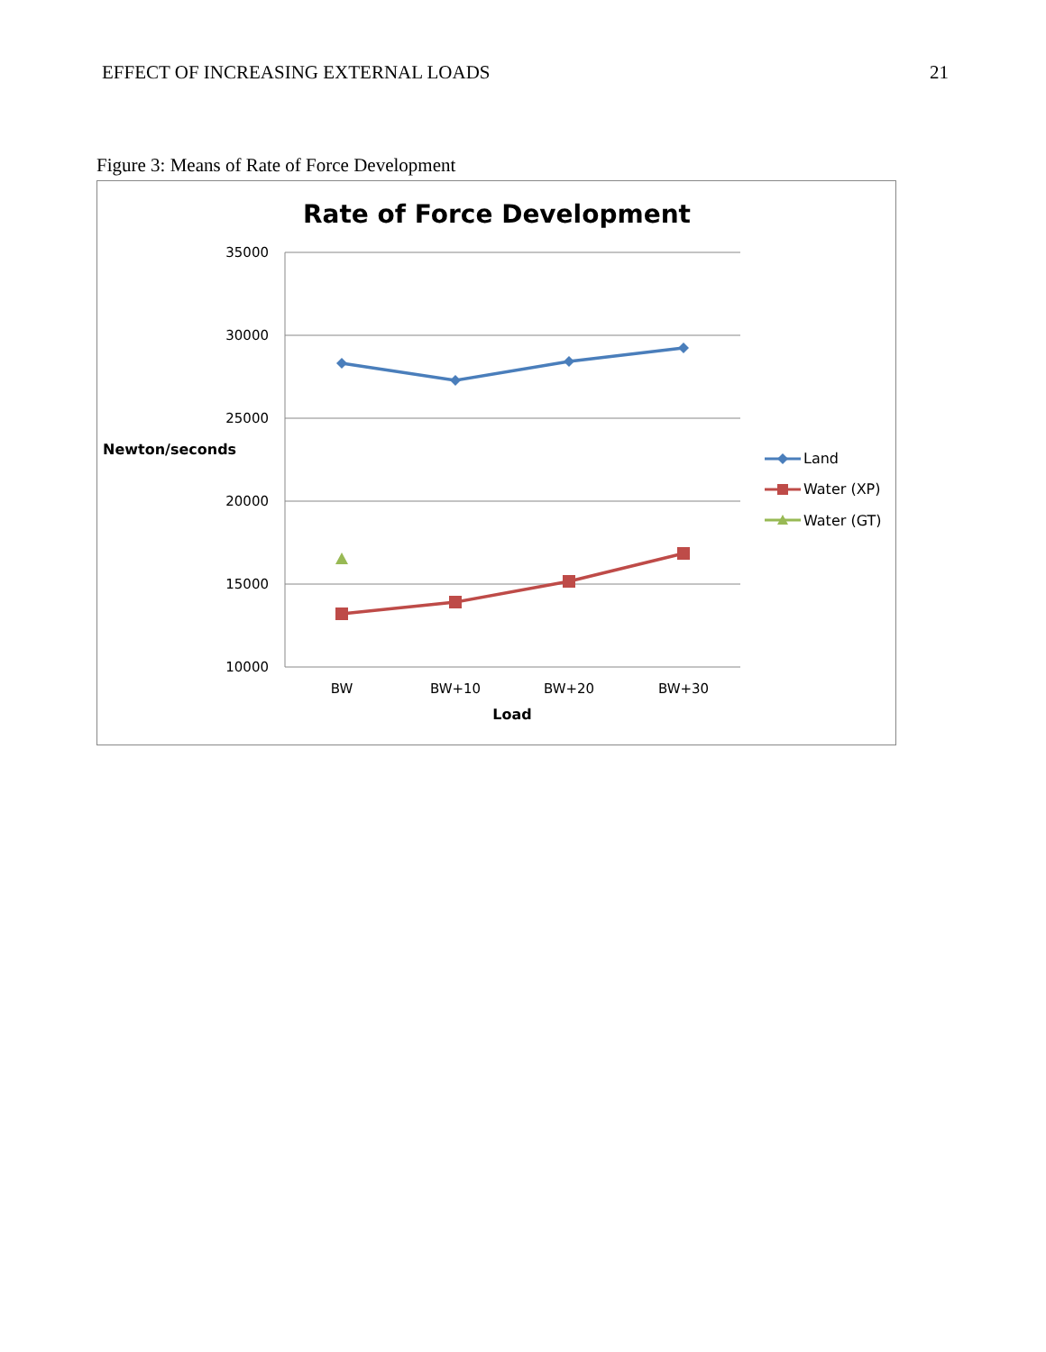EFFECT OF INCREASING EXTERNAL LOADS 21
Figure 3: Means of Rate of Force Development
Rate of Force Development
35000
30000
25000
20000
15000
10000
Newton/seconds
BW
BW+10
BW+20
BW+30
Load
Land
Water (XP)
Water (GT)